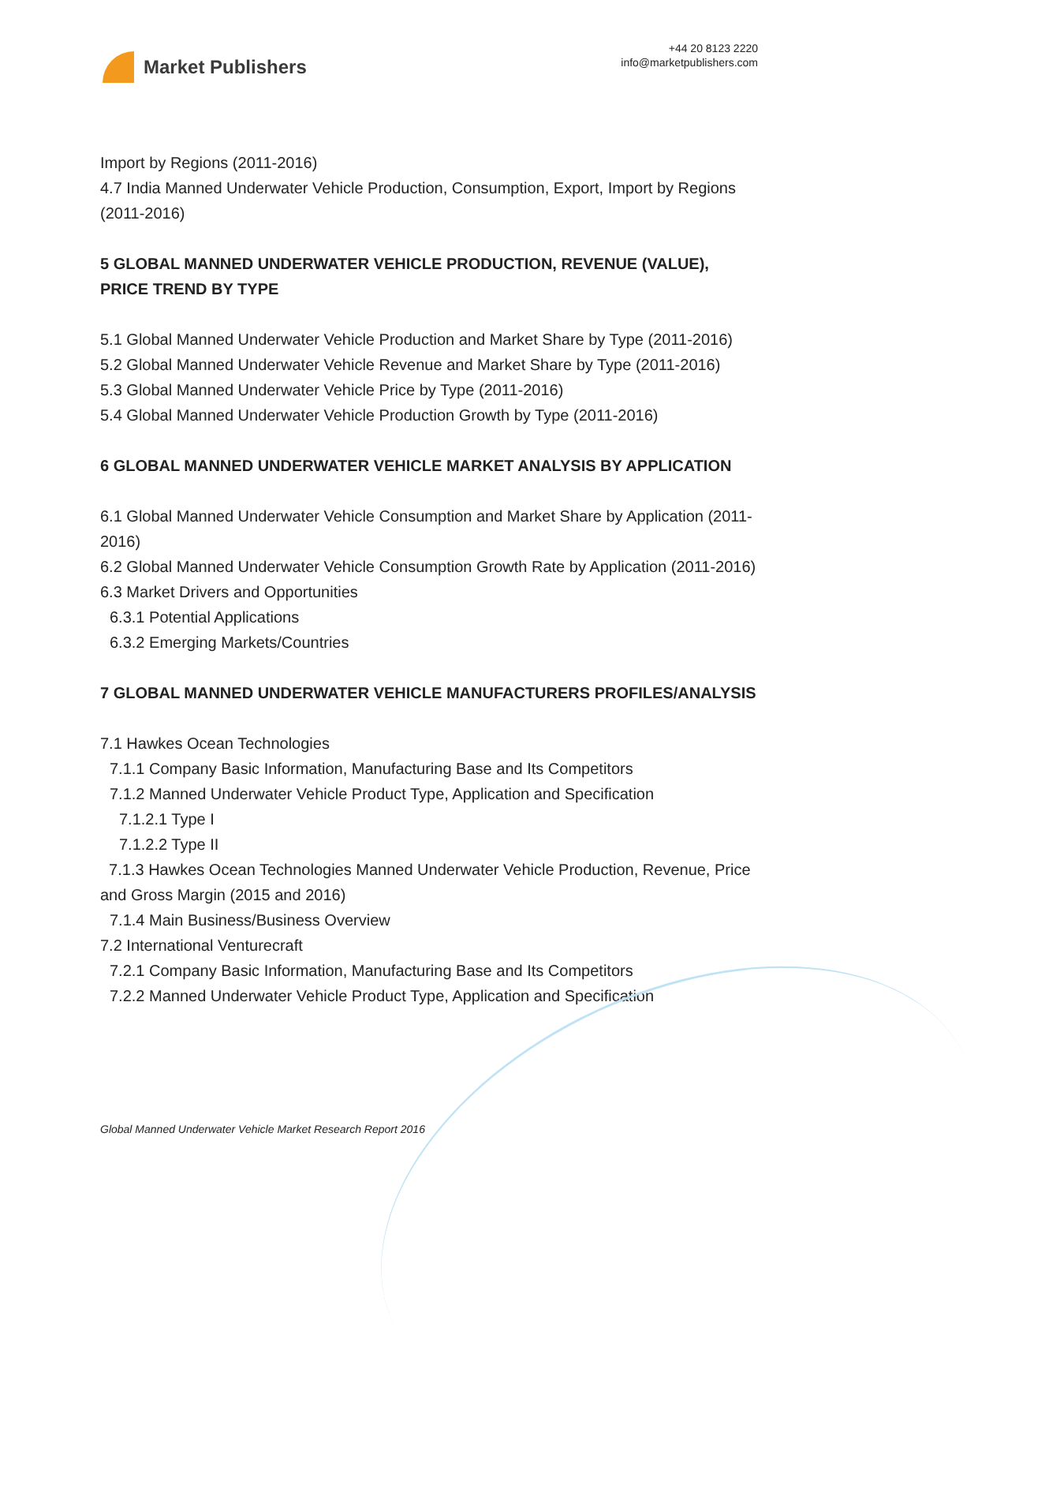Market Publishers
+44 20 8123 2220
info@marketpublishers.com
Import by Regions (2011-2016)
4.7 India Manned Underwater Vehicle Production, Consumption, Export, Import by Regions (2011-2016)
5 GLOBAL MANNED UNDERWATER VEHICLE PRODUCTION, REVENUE (VALUE), PRICE TREND BY TYPE
5.1 Global Manned Underwater Vehicle Production and Market Share by Type (2011-2016)
5.2 Global Manned Underwater Vehicle Revenue and Market Share by Type (2011-2016)
5.3 Global Manned Underwater Vehicle Price by Type (2011-2016)
5.4 Global Manned Underwater Vehicle Production Growth by Type (2011-2016)
6 GLOBAL MANNED UNDERWATER VEHICLE MARKET ANALYSIS BY APPLICATION
6.1 Global Manned Underwater Vehicle Consumption and Market Share by Application (2011-2016)
6.2 Global Manned Underwater Vehicle Consumption Growth Rate by Application (2011-2016)
6.3 Market Drivers and Opportunities
6.3.1 Potential Applications
6.3.2 Emerging Markets/Countries
7 GLOBAL MANNED UNDERWATER VEHICLE MANUFACTURERS PROFILES/ANALYSIS
7.1 Hawkes Ocean Technologies
7.1.1 Company Basic Information, Manufacturing Base and Its Competitors
7.1.2 Manned Underwater Vehicle Product Type, Application and Specification
7.1.2.1 Type I
7.1.2.2 Type II
7.1.3 Hawkes Ocean Technologies Manned Underwater Vehicle Production, Revenue, Price and Gross Margin (2015 and 2016)
7.1.4 Main Business/Business Overview
7.2 International Venturecraft
7.2.1 Company Basic Information, Manufacturing Base and Its Competitors
7.2.2 Manned Underwater Vehicle Product Type, Application and Specification
Global Manned Underwater Vehicle Market Research Report 2016